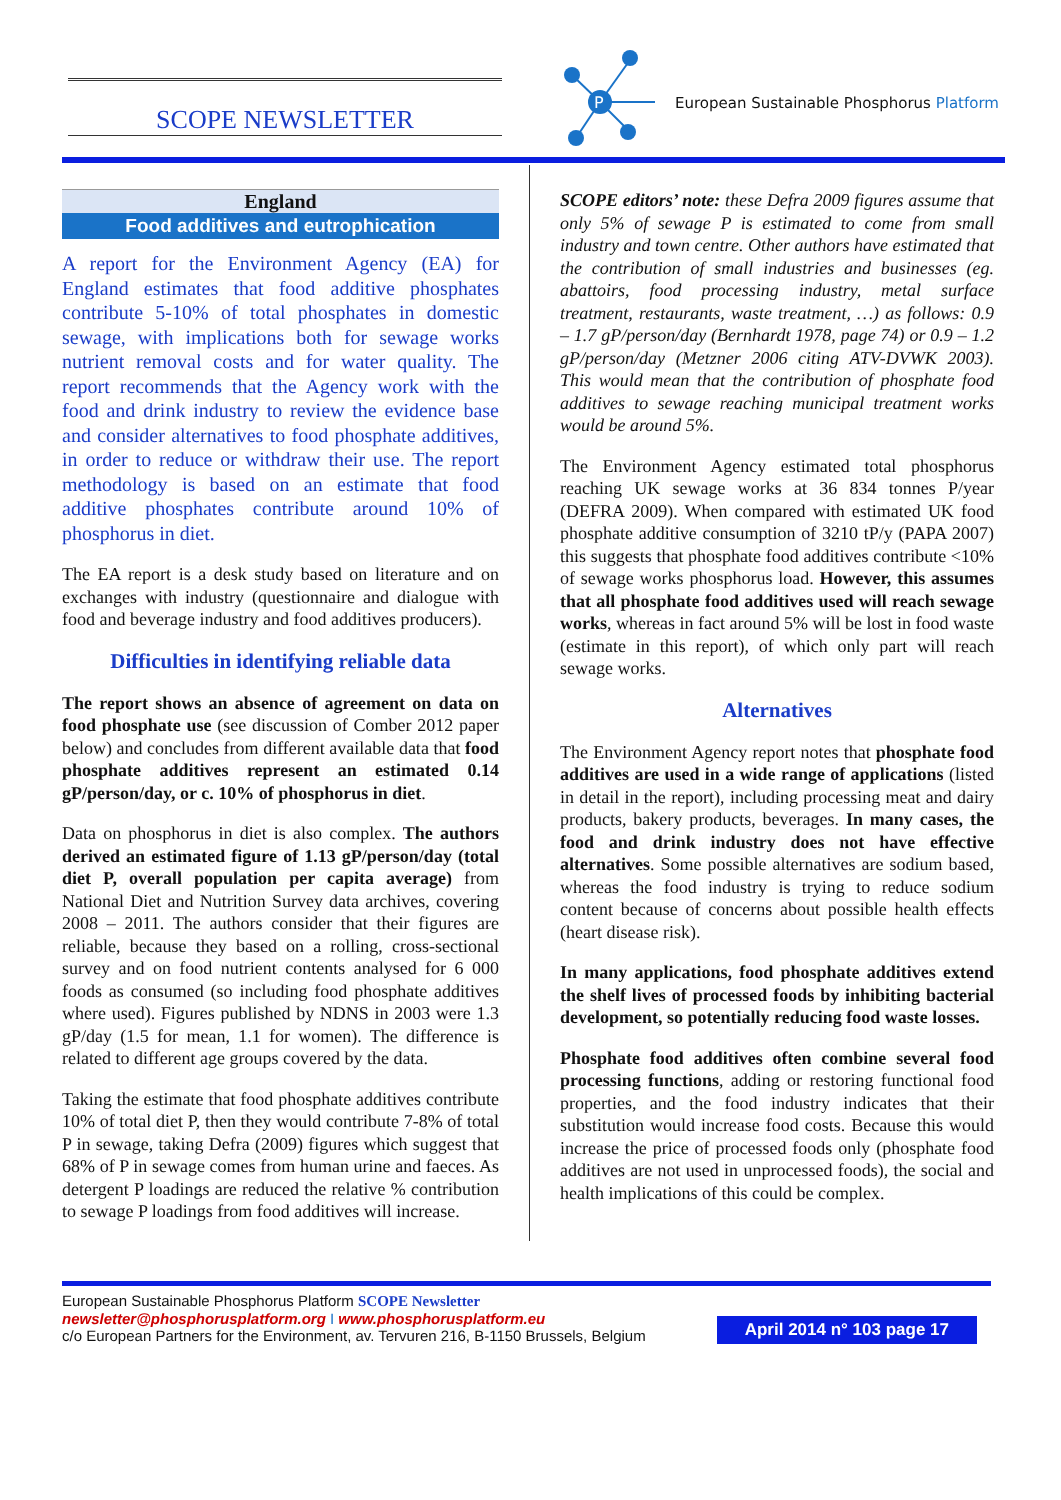SCOPE NEWSLETTER
P
European Sustainable Phosphorus Platform
England
Food additives and eutrophication
A report for the Environment Agency (EA) for England estimates that food additive phosphates contribute 5-10% of total phosphates in domestic sewage, with implications both for sewage works nutrient removal costs and for water quality. The report recommends that the Agency work with the food and drink industry to review the evidence base and consider alternatives to food phosphate additives, in order to reduce or withdraw their use. The report methodology is based on an estimate that food additive phosphates contribute around 10% of phosphorus in diet.
The EA report is a desk study based on literature and on exchanges with industry (questionnaire and dialogue with food and beverage industry and food additives producers).
Difficulties in identifying reliable data
The report shows an absence of agreement on data on food phosphate use (see discussion of Comber 2012 paper below) and concludes from different available data that food phosphate additives represent an estimated 0.14 gP/person/day, or c. 10% of phosphorus in diet.
Data on phosphorus in diet is also complex. The authors derived an estimated figure of 1.13 gP/person/day (total diet P, overall population per capita average) from National Diet and Nutrition Survey data archives, covering 2008 – 2011. The authors consider that their figures are reliable, because they based on a rolling, cross-sectional survey and on food nutrient contents analysed for 6 000 foods as consumed (so including food phosphate additives where used). Figures published by NDNS in 2003 were 1.3 gP/day (1.5 for mean, 1.1 for women). The difference is related to different age groups covered by the data.
Taking the estimate that food phosphate additives contribute 10% of total diet P, then they would contribute 7-8% of total P in sewage, taking Defra (2009) figures which suggest that 68% of P in sewage comes from human urine and faeces. As detergent P loadings are reduced the relative % contribution to sewage P loadings from food additives will increase.
SCOPE editors’ note: these Defra 2009 figures assume that only 5% of sewage P is estimated to come from small industry and town centre. Other authors have estimated that the contribution of small industries and businesses (eg. abattoirs, food processing industry, metal surface treatment, restaurants, waste treatment, …) as follows: 0.9 – 1.7 gP/person/day (Bernhardt 1978, page 74) or 0.9 – 1.2 gP/person/day (Metzner 2006 citing ATV-DVWK 2003). This would mean that the contribution of phosphate food additives to sewage reaching municipal treatment works would be around 5%.
The Environment Agency estimated total phosphorus reaching UK sewage works at 36 834 tonnes P/year (DEFRA 2009). When compared with estimated UK food phosphate additive consumption of 3210 tP/y (PAPA 2007) this suggests that phosphate food additives contribute <10% of sewage works phosphorus load. However, this assumes that all phosphate food additives used will reach sewage works, whereas in fact around 5% will be lost in food waste (estimate in this report), of which only part will reach sewage works.
Alternatives
The Environment Agency report notes that phosphate food additives are used in a wide range of applications (listed in detail in the report), including processing meat and dairy products, bakery products, beverages. In many cases, the food and drink industry does not have effective alternatives. Some possible alternatives are sodium based, whereas the food industry is trying to reduce sodium content because of concerns about possible health effects (heart disease risk).
In many applications, food phosphate additives extend the shelf lives of processed foods by inhibiting bacterial development, so potentially reducing food waste losses.
Phosphate food additives often combine several food processing functions, adding or restoring functional food properties, and the food industry indicates that their substitution would increase food costs. Because this would increase the price of processed foods only (phosphate food additives are not used in unprocessed foods), the social and health implications of this could be complex.
European Sustainable Phosphorus Platform SCOPE Newsletter
newsletter@phosphorusplatform.org I www.phosphorusplatform.eu
c/o European Partners for the Environment, av. Tervuren 216, B-1150 Brussels, Belgium
April 2014 n° 103 page 17